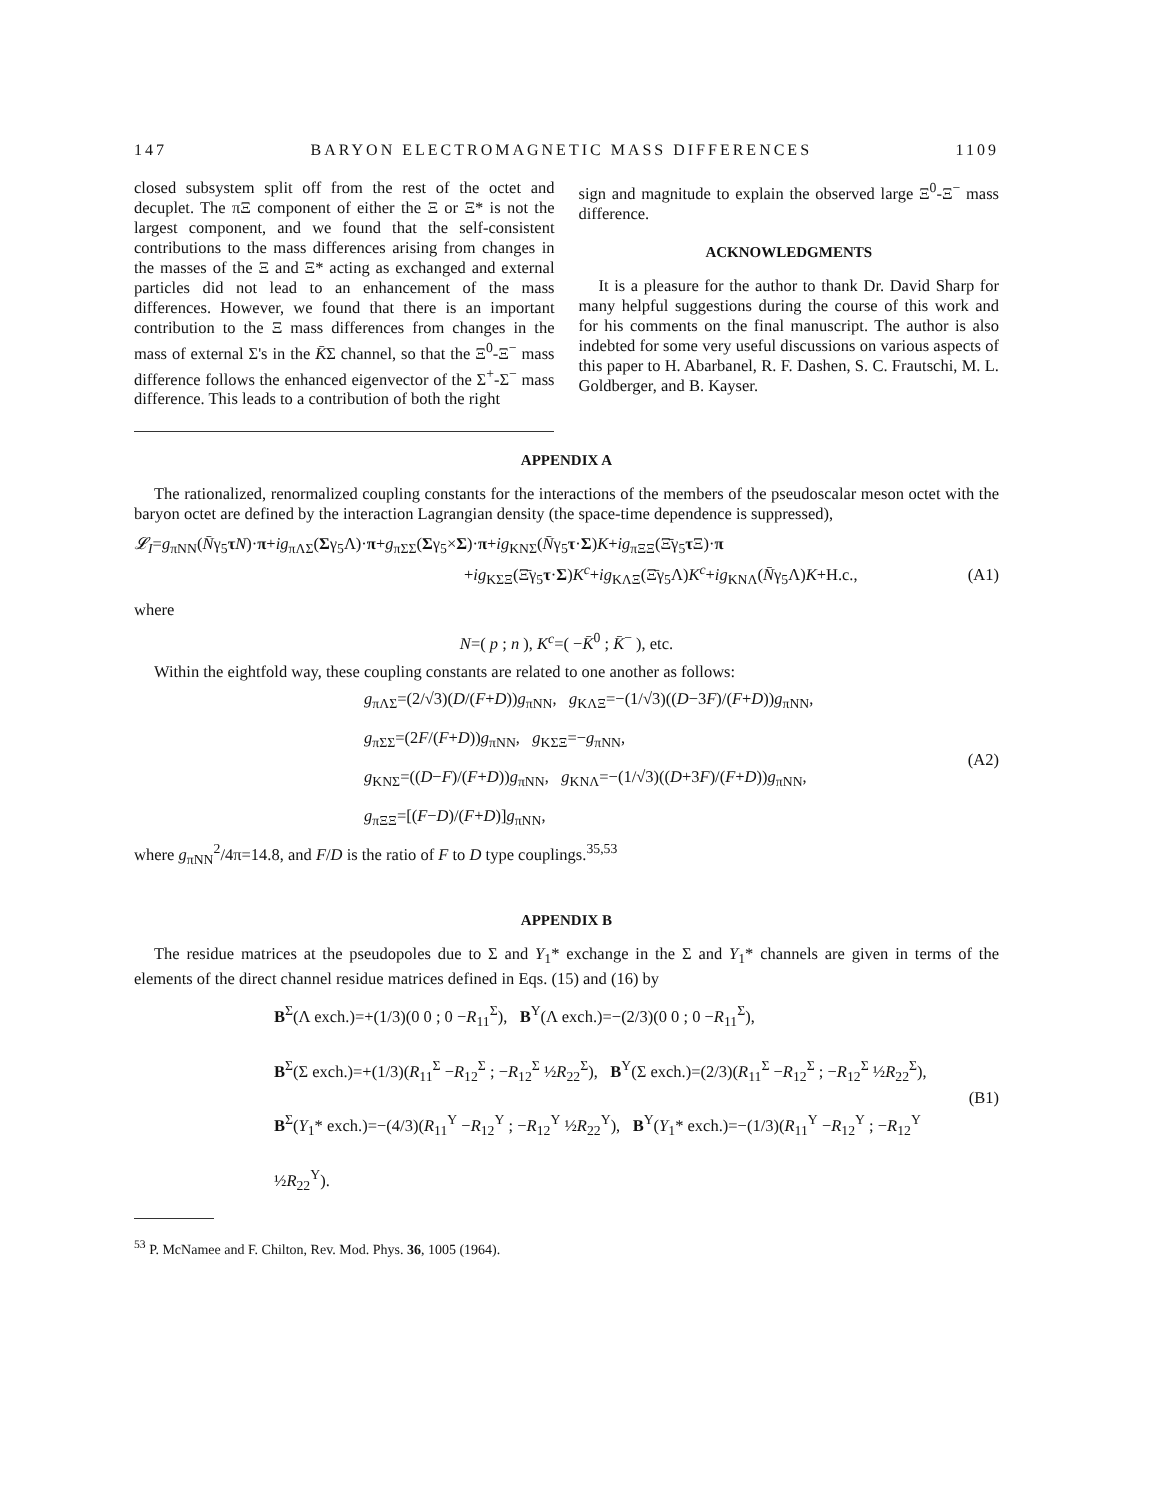147 BARYON ELECTROMAGNETIC MASS DIFFERENCES 1109
closed subsystem split off from the rest of the octet and decuplet. The πΞ component of either the Ξ or Ξ* is not the largest component, and we found that the self-consistent contributions to the mass differences arising from changes in the masses of the Ξ and Ξ* acting as exchanged and external particles did not lead to an enhancement of the mass differences. However, we found that there is an important contribution to the Ξ mass differences from changes in the mass of external Σ's in the K̄Σ channel, so that the Ξ<sup>0</sup>-Ξ<sup>−</sup> mass difference follows the enhanced eigenvector of the Σ<sup>+</sup>-Σ<sup>−</sup> mass difference. This leads to a contribution of both the right
sign and magnitude to explain the observed large Ξ<sup>0</sup>-Ξ<sup>−</sup> mass difference.
ACKNOWLEDGMENTS
It is a pleasure for the author to thank Dr. David Sharp for many helpful suggestions during the course of this work and for his comments on the final manuscript. The author is also indebted for some very useful discussions on various aspects of this paper to H. Abarbanel, R. F. Dashen, S. C. Frautschi, M. L. Goldberger, and B. Kayser.
APPENDIX A
The rationalized, renormalized coupling constants for the interactions of the members of the pseudoscalar meson octet with the baryon octet are defined by the interaction Lagrangian density (the space-time dependence is suppressed),
𝓛<sub>I</sub>=g<sub>πNN</sub>(N̄γ<sub>5</sub>τN)·π+ig<sub>πΛΣ</sub>(Σγ<sub>5</sub>Λ)·π+g<sub>πΣΣ</sub>(Σγ<sub>5</sub>×Σ)·π+ig<sub>KNΣ</sub>(N̄γ<sub>5</sub>τ·Σ)K+ig<sub>πΞΞ</sub>(Ξ̄γ<sub>5</sub>τ Ξ)·π
+ig<sub>KΣΞ</sub>(Ξ̄γ<sub>5</sub>τ·Σ)K<sup>c</sup>+ig<sub>KΛΞ</sub>(Ξ̄γ<sub>5</sub>Λ)K<sup>c</sup>+ig<sub>KNΛ</sub>(N̄γ<sub>5</sub>Λ)K+H.c., (A1)
where
N=( p ; n ), K<sup>c</sup>=( −K̄<sup>0</sup> ; K̄<sup>−</sup> ), etc.
Within the eightfold way, these coupling constants are related to one another as follows:
g<sub>πΛΣ</sub>=(2/√3)(D/(F+D))g<sub>πNN</sub>, g<sub>KΛΞ</sub>=−(1/√3)((D−3F)/(F+D))g<sub>πNN</sub>,
g<sub>πΣΣ</sub>=(2F/(F+D))g<sub>πNN</sub>, g<sub>KΣΞ</sub>=−g<sub>πNN</sub>,
g<sub>KNΣ</sub>=((D−F)/(F+D))g<sub>πNN</sub>, g<sub>KNΛ</sub>=−(1/√3)((D+3F)/(F+D))g<sub>πNN</sub>,
g<sub>πΞΞ</sub>=[(F−D)/(F+D)]g<sub>πNN</sub>,
(A2)
where g<sub>πNN</sub><sup>2</sup>/4π=14.8, and F/D is the ratio of F to D type couplings.<sup>35,53</sup>
APPENDIX B
The residue matrices at the pseudopoles due to Σ and Y<sub>1</sub>* exchange in the Σ and Y<sub>1</sub>* channels are given in terms of the elements of the direct channel residue matrices defined in Eqs. (15) and (16) by
B<sup>Σ</sup>(Λ exch.)=+(1/3)(0 0 ; 0 −R<sub>11</sub><sup>Σ</sup>), B<sup>Y</sup>(Λ exch.)=−(2/3)(0 0 ; 0 −R<sub>11</sub><sup>Σ</sup>),
B<sup>Σ</sup>(Σ exch.)=+(1/3)(R<sub>11</sub><sup>Σ</sup> −R<sub>12</sub><sup>Σ</sup> ; −R<sub>12</sub><sup>Σ</sup> ½R<sub>22</sub><sup>Σ</sup>), B<sup>Y</sup>(Σ exch.)=(2/3)(R<sub>11</sub><sup>Σ</sup> −R<sub>12</sub><sup>Σ</sup> ; −R<sub>12</sub><sup>Σ</sup> ½R<sub>22</sub><sup>Σ</sup>),
B<sup>Σ</sup>(Y<sub>1</sub>* exch.)=−(4/3)(R<sub>11</sub><sup>Y</sup> −R<sub>12</sub><sup>Y</sup> ; −R<sub>12</sub><sup>Y</sup> ½R<sub>22</sub><sup>Y</sup>), B<sup>Y</sup>(Y<sub>1</sub>* exch.)=−(1/3)(R<sub>11</sub><sup>Y</sup> −R<sub>12</sub><sup>Y</sup> ; −R<sub>12</sub><sup>Y</sup> ½R<sub>22</sub><sup>Y</sup>).
(B1)
<sup>53</sup> P. McNamee and F. Chilton, Rev. Mod. Phys. 36, 1005 (1964).